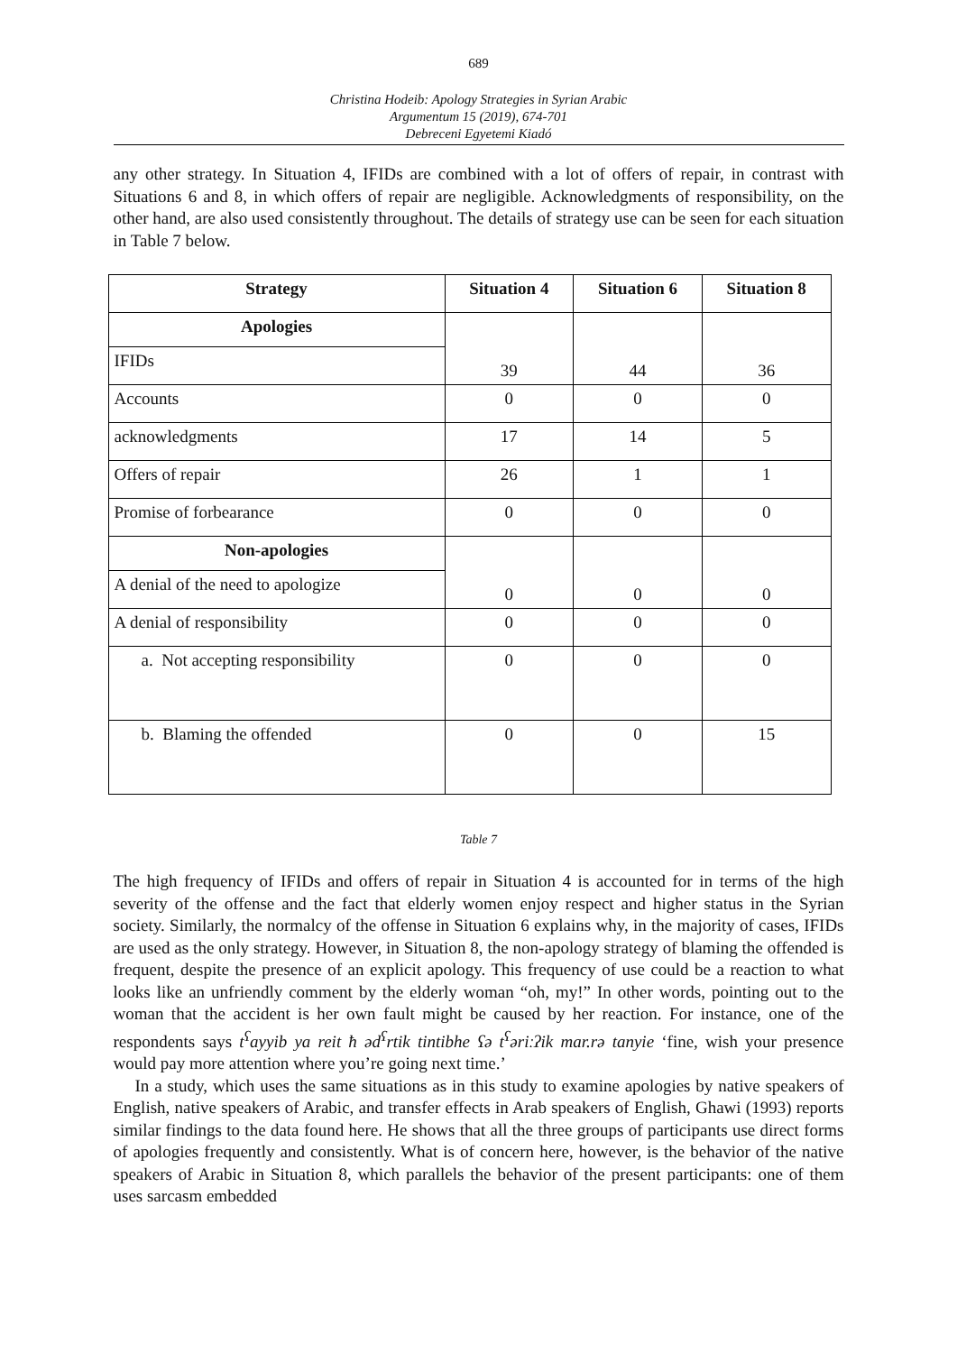689
Christina Hodeib: Apology Strategies in Syrian Arabic
Argumentum 15 (2019), 674-701
Debreceni Egyetemi Kiadó
any other strategy. In Situation 4, IFIDs are combined with a lot of offers of repair, in contrast with Situations 6 and 8, in which offers of repair are negligible. Acknowledgments of responsibility, on the other hand, are also used consistently throughout. The details of strategy use can be seen for each situation in Table 7 below.
| Strategy | Situation 4 | Situation 6 | Situation 8 |
| --- | --- | --- | --- |
| Apologies | 39 | 44 | 36 |
| IFIDs | | | |
| Accounts | 0 | 0 | 0 |
| acknowledgments | 17 | 14 | 5 |
| Offers of repair | 26 | 1 | 1 |
| Promise of forbearance | 0 | 0 | 0 |
| Non-apologies | 0 | 0 | 0 |
| A denial of the need to apologize | | | |
| A denial of responsibility | 0 | 0 | 0 |
| a. Not accepting responsibility | 0 | 0 | 0 |
| b. Blaming the offended | 0 | 0 | 15 |
Table 7
The high frequency of IFIDs and offers of repair in Situation 4 is accounted for in terms of the high severity of the offense and the fact that elderly women enjoy respect and higher status in the Syrian society. Similarly, the normalcy of the offense in Situation 6 explains why, in the majority of cases, IFIDs are used as the only strategy. However, in Situation 8, the non-apology strategy of blaming the offended is frequent, despite the presence of an explicit apology. This frequency of use could be a reaction to what looks like an unfriendly comment by the elderly woman “oh, my!” In other words, pointing out to the woman that the accident is her own fault might be caused by her reaction. For instance, one of the respondents says t<sup>ʕ</sup>ayyib ya reit ħ əd<sup>ʕ</sup>rtik tintibhe ʕə t<sup>ʕ</sup>əriːʔik mar.rə tanyie ‘fine, wish your presence would pay more attention where you’re going next time.’
In a study, which uses the same situations as in this study to examine apologies by native speakers of English, native speakers of Arabic, and transfer effects in Arab speakers of English, Ghawi (1993) reports similar findings to the data found here. He shows that all the three groups of participants use direct forms of apologies frequently and consistently. What is of concern here, however, is the behavior of the native speakers of Arabic in Situation 8, which parallels the behavior of the present participants: one of them uses sarcasm embedded